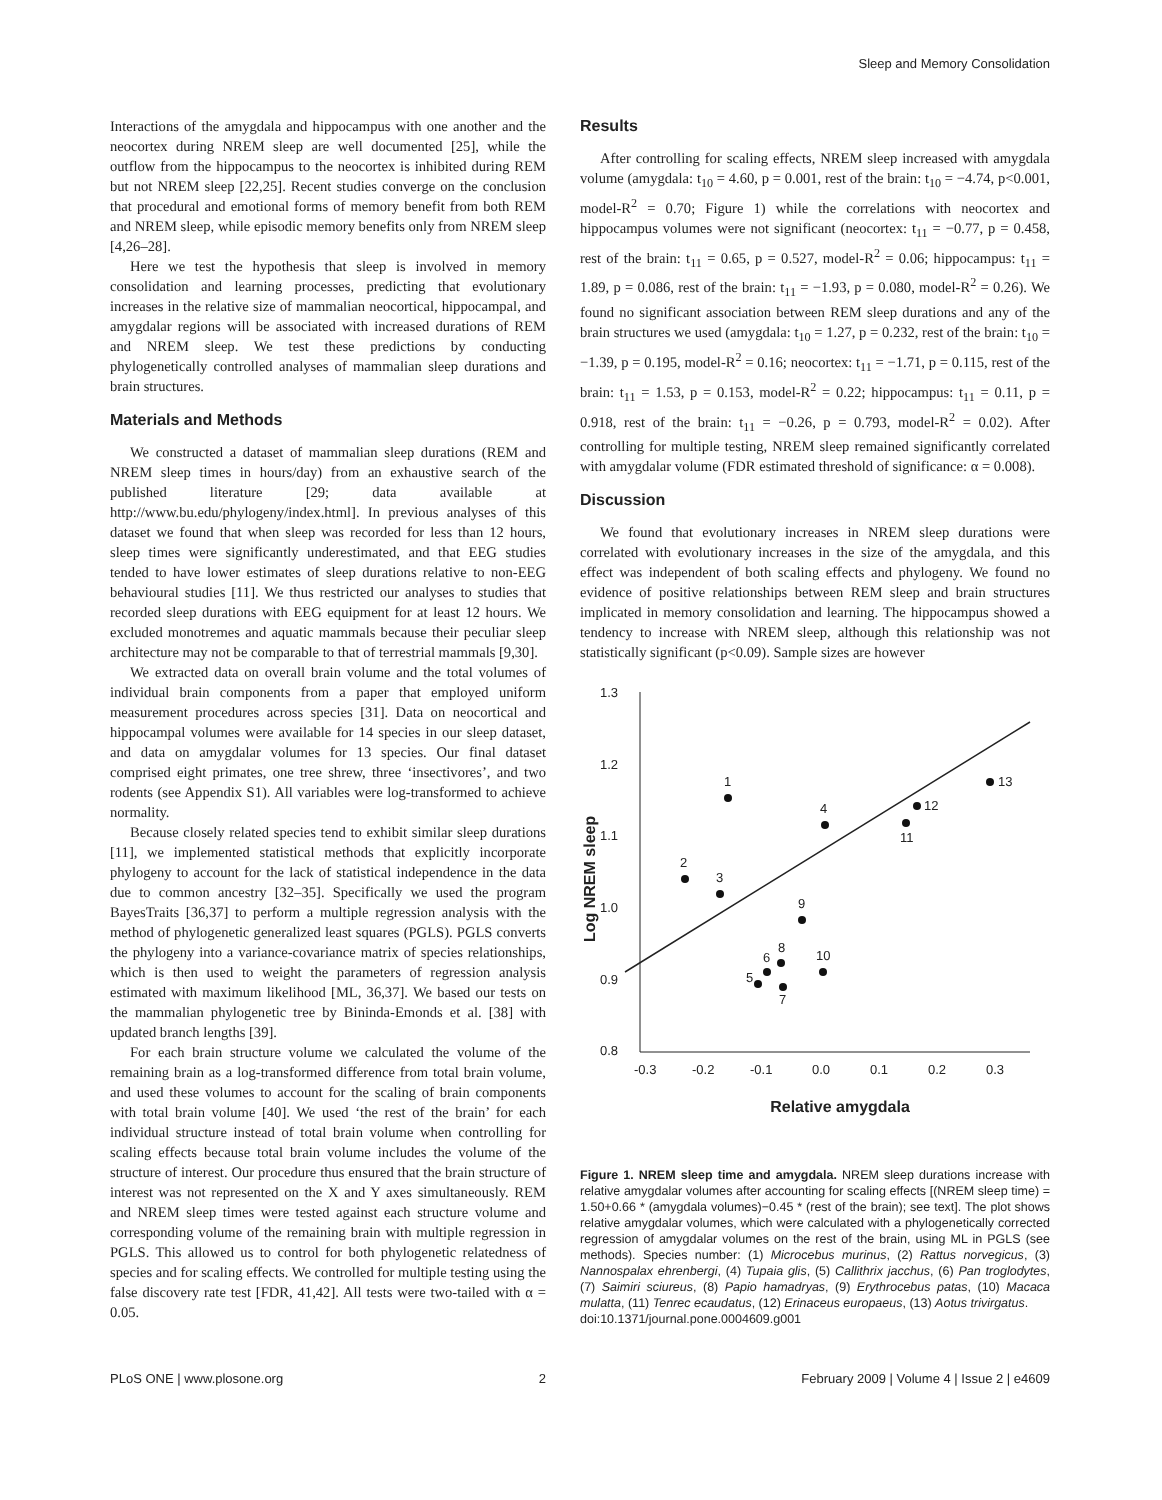Sleep and Memory Consolidation
Interactions of the amygdala and hippocampus with one another and the neocortex during NREM sleep are well documented [25], while the outflow from the hippocampus to the neocortex is inhibited during REM but not NREM sleep [22,25]. Recent studies converge on the conclusion that procedural and emotional forms of memory benefit from both REM and NREM sleep, while episodic memory benefits only from NREM sleep [4,26–28].
Here we test the hypothesis that sleep is involved in memory consolidation and learning processes, predicting that evolutionary increases in the relative size of mammalian neocortical, hippocampal, and amygdalar regions will be associated with increased durations of REM and NREM sleep. We test these predictions by conducting phylogenetically controlled analyses of mammalian sleep durations and brain structures.
Materials and Methods
We constructed a dataset of mammalian sleep durations (REM and NREM sleep times in hours/day) from an exhaustive search of the published literature [29; data available at http://www.bu.edu/phylogeny/index.html]. In previous analyses of this dataset we found that when sleep was recorded for less than 12 hours, sleep times were significantly underestimated, and that EEG studies tended to have lower estimates of sleep durations relative to non-EEG behavioural studies [11]. We thus restricted our analyses to studies that recorded sleep durations with EEG equipment for at least 12 hours. We excluded monotremes and aquatic mammals because their peculiar sleep architecture may not be comparable to that of terrestrial mammals [9,30].
We extracted data on overall brain volume and the total volumes of individual brain components from a paper that employed uniform measurement procedures across species [31]. Data on neocortical and hippocampal volumes were available for 14 species in our sleep dataset, and data on amygdalar volumes for 13 species. Our final dataset comprised eight primates, one tree shrew, three ‘insectivores’, and two rodents (see Appendix S1). All variables were log-transformed to achieve normality.
Because closely related species tend to exhibit similar sleep durations [11], we implemented statistical methods that explicitly incorporate phylogeny to account for the lack of statistical independence in the data due to common ancestry [32–35]. Specifically we used the program BayesTraits [36,37] to perform a multiple regression analysis with the method of phylogenetic generalized least squares (PGLS). PGLS converts the phylogeny into a variance-covariance matrix of species relationships, which is then used to weight the parameters of regression analysis estimated with maximum likelihood [ML, 36,37]. We based our tests on the mammalian phylogenetic tree by Bininda-Emonds et al. [38] with updated branch lengths [39].
For each brain structure volume we calculated the volume of the remaining brain as a log-transformed difference from total brain volume, and used these volumes to account for the scaling of brain components with total brain volume [40]. We used ‘the rest of the brain’ for each individual structure instead of total brain volume when controlling for scaling effects because total brain volume includes the volume of the structure of interest. Our procedure thus ensured that the brain structure of interest was not represented on the X and Y axes simultaneously. REM and NREM sleep times were tested against each structure volume and corresponding volume of the remaining brain with multiple regression in PGLS. This allowed us to control for both phylogenetic relatedness of species and for scaling effects. We controlled for multiple testing using the false discovery rate test [FDR, 41,42]. All tests were two-tailed with α = 0.05.
Results
After controlling for scaling effects, NREM sleep increased with amygdala volume (amygdala: t<sub>10</sub> = 4.60, p = 0.001, rest of the brain: t<sub>10</sub> = −4.74, p<0.001, model-R<sup>2</sup> = 0.70; Figure 1) while the correlations with neocortex and hippocampus volumes were not significant (neocortex: t<sub>11</sub> = −0.77, p = 0.458, rest of the brain: t<sub>11</sub> = 0.65, p = 0.527, model-R<sup>2</sup> = 0.06; hippocampus: t<sub>11</sub> = 1.89, p = 0.086, rest of the brain: t<sub>11</sub> = −1.93, p = 0.080, model-R<sup>2</sup> = 0.26). We found no significant association between REM sleep durations and any of the brain structures we used (amygdala: t<sub>10</sub> = 1.27, p = 0.232, rest of the brain: t<sub>10</sub> = −1.39, p = 0.195, model-R<sup>2</sup> = 0.16; neocortex: t<sub>11</sub> = −1.71, p = 0.115, rest of the brain: t<sub>11</sub> = 1.53, p = 0.153, model-R<sup>2</sup> = 0.22; hippocampus: t<sub>11</sub> = 0.11, p = 0.918, rest of the brain: t<sub>11</sub> = −0.26, p = 0.793, model-R<sup>2</sup> = 0.02). After controlling for multiple testing, NREM sleep remained significantly correlated with amygdalar volume (FDR estimated threshold of significance: α = 0.008).
Discussion
We found that evolutionary increases in NREM sleep durations were correlated with evolutionary increases in the size of the amygdala, and this effect was independent of both scaling effects and phylogeny. We found no evidence of positive relationships between REM sleep and brain structures implicated in memory consolidation and learning. The hippocampus showed a tendency to increase with NREM sleep, although this relationship was not statistically significant (p<0.09). Sample sizes are however
1.3
1.2
1.1
1.0
0.9
0.8
-0.3
-0.2
-0.1
0.0
0.1
0.2
0.3
1
2
3
4
5
6
7
8
9
10
11
12
13
Relative amygdala
Log NREM sleep
Figure 1. NREM sleep time and amygdala. NREM sleep durations increase with relative amygdalar volumes after accounting for scaling effects [(NREM sleep time) = 1.50+0.66 * (amygdala volumes)−0.45 * (rest of the brain); see text]. The plot shows relative amygdalar volumes, which were calculated with a phylogenetically corrected regression of amygdalar volumes on the rest of the brain, using ML in PGLS (see methods). Species number: (1) Microcebus murinus, (2) Rattus norvegicus, (3) Nannospalax ehrenbergi, (4) Tupaia glis, (5) Callithrix jacchus, (6) Pan troglodytes, (7) Saimiri sciureus, (8) Papio hamadryas, (9) Erythrocebus patas, (10) Macaca mulatta, (11) Tenrec ecaudatus, (12) Erinaceus europaeus, (13) Aotus trivirgatus.
doi:10.1371/journal.pone.0004609.g001
PLoS ONE | www.plosone.org 2 February 2009 | Volume 4 | Issue 2 | e4609